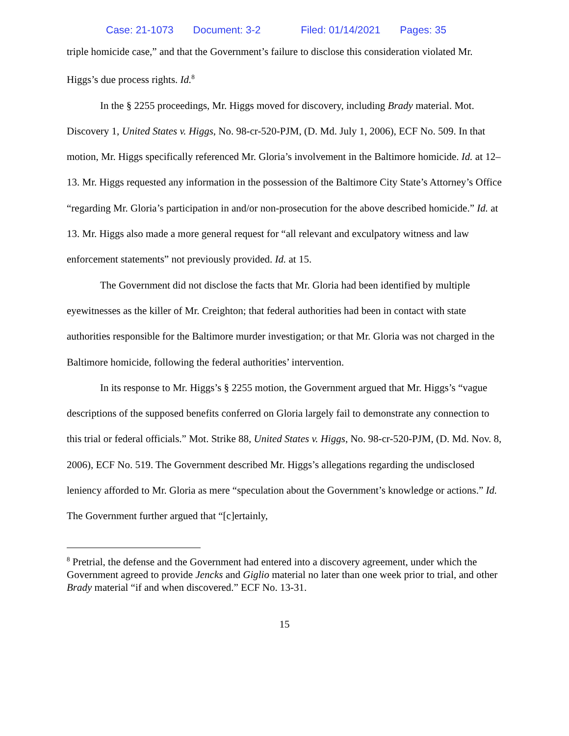Case: 21-1073 Document: 3-2 Filed: 01/14/2021 Pages: 35
triple homicide case,” and that the Government’s failure to disclose this consideration violated Mr. Higgs’s due process rights. Id.<sup>8</sup>
In the § 2255 proceedings, Mr. Higgs moved for discovery, including Brady material. Mot. Discovery 1, United States v. Higgs, No. 98-cr-520-PJM, (D. Md. July 1, 2006), ECF No. 509. In that motion, Mr. Higgs specifically referenced Mr. Gloria’s involvement in the Baltimore homicide. Id. at 12–13. Mr. Higgs requested any information in the possession of the Baltimore City State’s Attorney’s Office “regarding Mr. Gloria’s participation in and/or non-prosecution for the above described homicide.” Id. at 13. Mr. Higgs also made a more general request for “all relevant and exculpatory witness and law enforcement statements” not previously provided. Id. at 15.
The Government did not disclose the facts that Mr. Gloria had been identified by multiple eyewitnesses as the killer of Mr. Creighton; that federal authorities had been in contact with state authorities responsible for the Baltimore murder investigation; or that Mr. Gloria was not charged in the Baltimore homicide, following the federal authorities’ intervention.
In its response to Mr. Higgs’s § 2255 motion, the Government argued that Mr. Higgs’s “vague descriptions of the supposed benefits conferred on Gloria largely fail to demonstrate any connection to this trial or federal officials.” Mot. Strike 88, United States v. Higgs, No. 98-cr-520-PJM, (D. Md. Nov. 8, 2006), ECF No. 519. The Government described Mr. Higgs’s allegations regarding the undisclosed leniency afforded to Mr. Gloria as mere “speculation about the Government’s knowledge or actions.” Id. The Government further argued that “[c]ertainly,
<sup>8</sup> Pretrial, the defense and the Government had entered into a discovery agreement, under which the Government agreed to provide Jencks and Giglio material no later than one week prior to trial, and other Brady material “if and when discovered.” ECF No. 13-31.
15